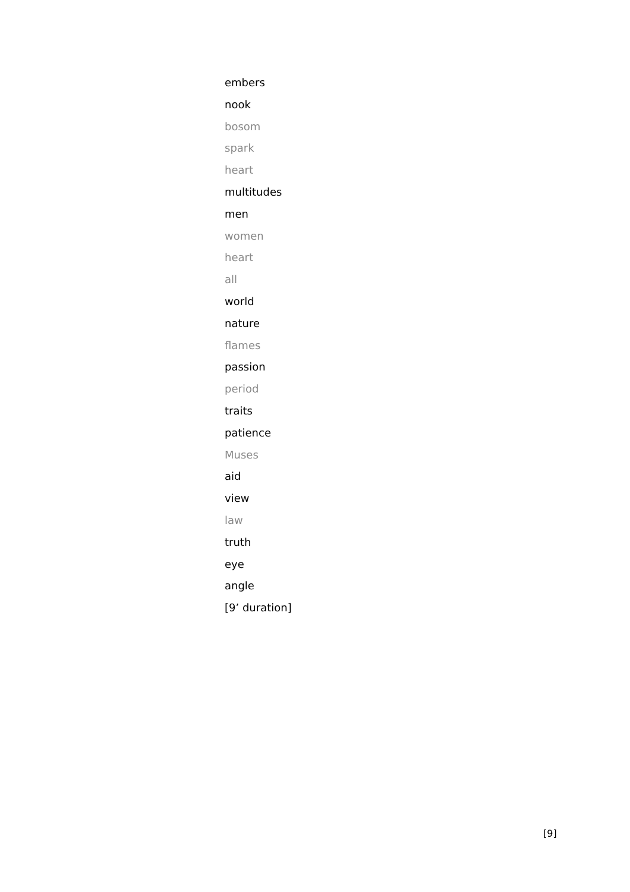embers
nook
bosom
spark
heart
multitudes
men
women
heart
all
world
nature
flames
passion
period
traits
patience
Muses
aid
view
law
truth
eye
angle
[9’ duration]
[9]